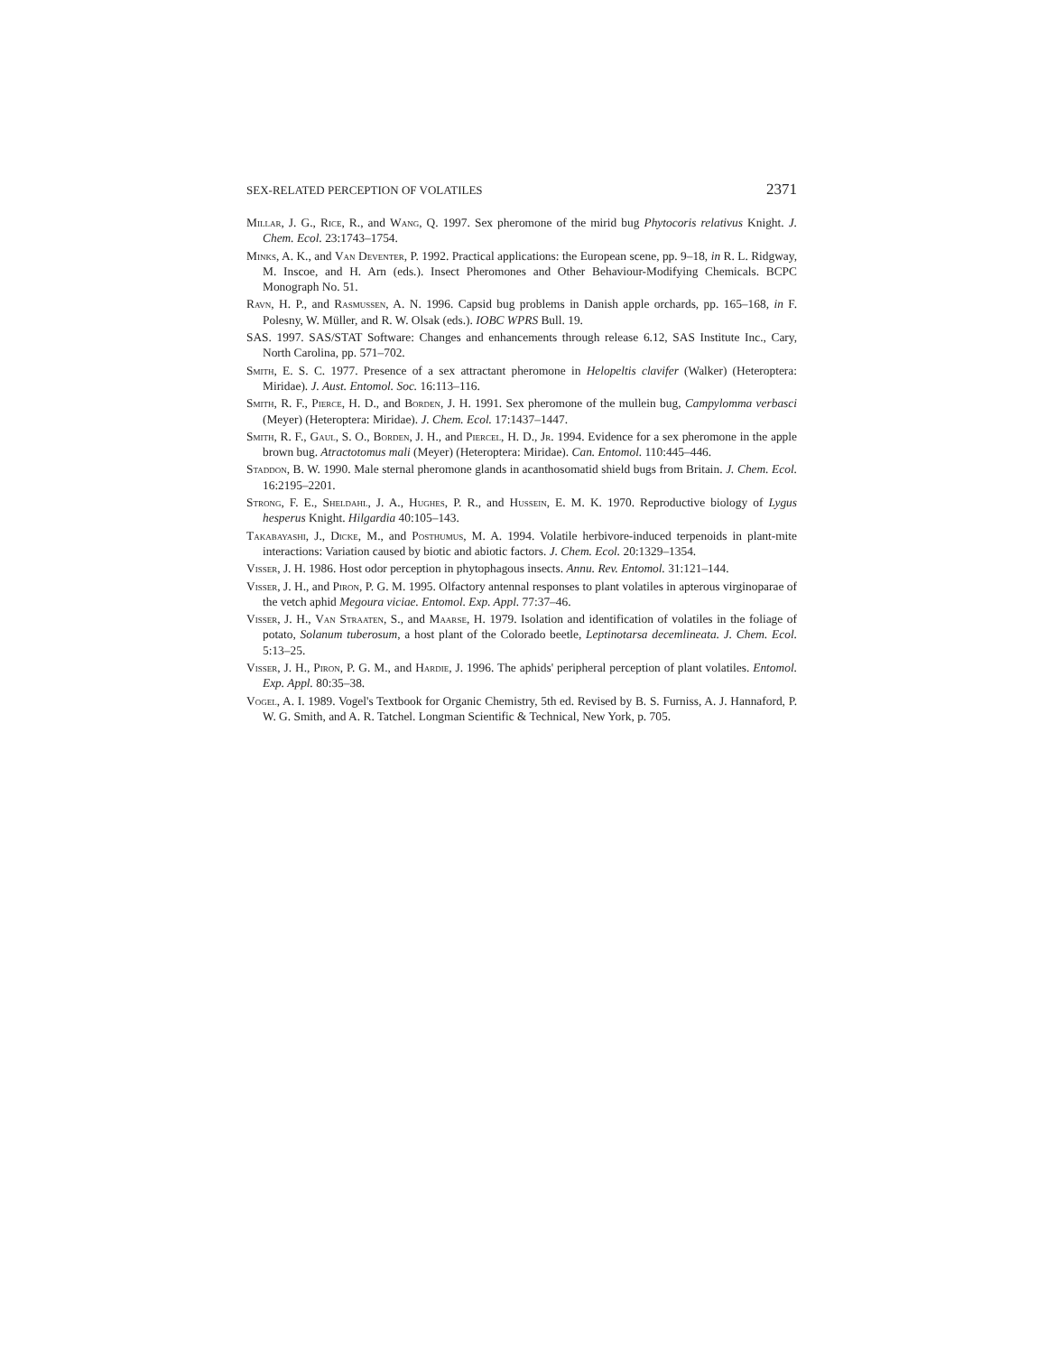SEX-RELATED PERCEPTION OF VOLATILES 2371
Millar, J. G., Rice, R., and Wang, Q. 1997. Sex pheromone of the mirid bug Phytocoris relativus Knight. J. Chem. Ecol. 23:1743–1754.
Minks, A. K., and Van Deventer, P. 1992. Practical applications: the European scene, pp. 9–18, in R. L. Ridgway, M. Inscoe, and H. Arn (eds.). Insect Pheromones and Other Behaviour-Modifying Chemicals. BCPC Monograph No. 51.
Ravn, H. P., and Rasmussen, A. N. 1996. Capsid bug problems in Danish apple orchards, pp. 165–168, in F. Polesny, W. Müller, and R. W. Olsak (eds.). IOBC WPRS Bull. 19.
SAS. 1997. SAS/STAT Software: Changes and enhancements through release 6.12, SAS Institute Inc., Cary, North Carolina, pp. 571–702.
Smith, E. S. C. 1977. Presence of a sex attractant pheromone in Helopeltis clavifer (Walker) (Heteroptera: Miridae). J. Aust. Entomol. Soc. 16:113–116.
Smith, R. F., Pierce, H. D., and Borden, J. H. 1991. Sex pheromone of the mullein bug, Campylomma verbasci (Meyer) (Heteroptera: Miridae). J. Chem. Ecol. 17:1437–1447.
Smith, R. F., Gaul, S. O., Borden, J. H., and Piercel, H. D., Jr. 1994. Evidence for a sex pheromone in the apple brown bug. Atractotomus mali (Meyer) (Heteroptera: Miridae). Can. Entomol. 110:445–446.
Staddon, B. W. 1990. Male sternal pheromone glands in acanthosomatid shield bugs from Britain. J. Chem. Ecol. 16:2195–2201.
Strong, F. E., Sheldahl, J. A., Hughes, P. R., and Hussein, E. M. K. 1970. Reproductive biology of Lygus hesperus Knight. Hilgardia 40:105–143.
Takabayashi, J., Dicke, M., and Posthumus, M. A. 1994. Volatile herbivore-induced terpenoids in plant-mite interactions: Variation caused by biotic and abiotic factors. J. Chem. Ecol. 20:1329–1354.
Visser, J. H. 1986. Host odor perception in phytophagous insects. Annu. Rev. Entomol. 31:121–144.
Visser, J. H., and Piron, P. G. M. 1995. Olfactory antennal responses to plant volatiles in apterous virginoparae of the vetch aphid Megoura viciae. Entomol. Exp. Appl. 77:37–46.
Visser, J. H., Van Straaten, S., and Maarse, H. 1979. Isolation and identification of volatiles in the foliage of potato, Solanum tuberosum, a host plant of the Colorado beetle, Leptinotarsa decemlineata. J. Chem. Ecol. 5:13–25.
Visser, J. H., Piron, P. G. M., and Hardie, J. 1996. The aphids' peripheral perception of plant volatiles. Entomol. Exp. Appl. 80:35–38.
Vogel, A. I. 1989. Vogel's Textbook for Organic Chemistry, 5th ed. Revised by B. S. Furniss, A. J. Hannaford, P. W. G. Smith, and A. R. Tatchel. Longman Scientific & Technical, New York, p. 705.